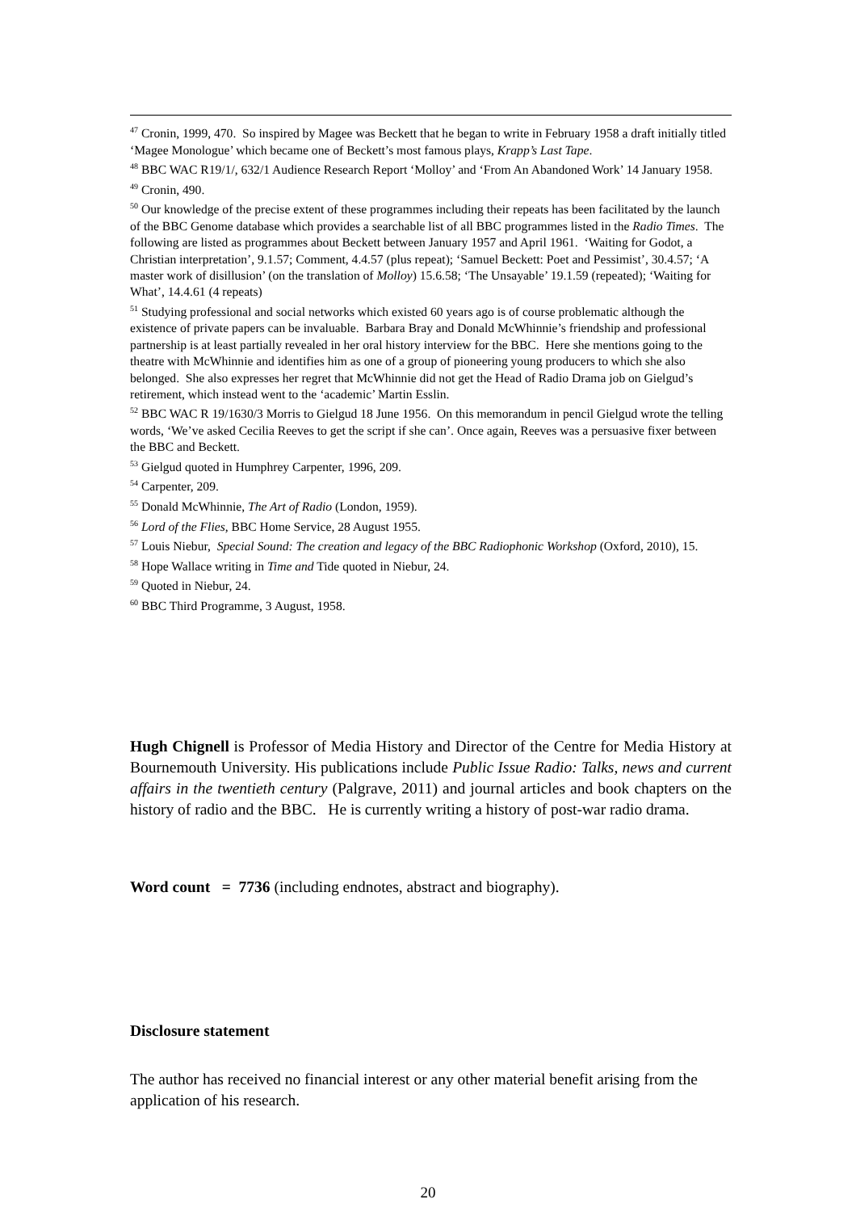<sup>47</sup> Cronin, 1999, 470. So inspired by Magee was Beckett that he began to write in February 1958 a draft initially titled ‘Magee Monologue’ which became one of Beckett’s most famous plays, Krapp’s Last Tape.
<sup>48</sup> BBC WAC R19/1/, 632/1 Audience Research Report ‘Molloy’ and ‘From An Abandoned Work’ 14 January 1958.
<sup>49</sup> Cronin, 490.
<sup>50</sup> Our knowledge of the precise extent of these programmes including their repeats has been facilitated by the launch of the BBC Genome database which provides a searchable list of all BBC programmes listed in the Radio Times. The following are listed as programmes about Beckett between January 1957 and April 1961. ‘Waiting for Godot, a Christian interpretation’, 9.1.57; Comment, 4.4.57 (plus repeat); ‘Samuel Beckett: Poet and Pessimist’, 30.4.57; ‘A master work of disillusion’ (on the translation of Molloy) 15.6.58; ‘The Unsayable’ 19.1.59 (repeated); ‘Waiting for What’, 14.4.61 (4 repeats)
<sup>51</sup> Studying professional and social networks which existed 60 years ago is of course problematic although the existence of private papers can be invaluable. Barbara Bray and Donald McWhinnie’s friendship and professional partnership is at least partially revealed in her oral history interview for the BBC. Here she mentions going to the theatre with McWhinnie and identifies him as one of a group of pioneering young producers to which she also belonged. She also expresses her regret that McWhinnie did not get the Head of Radio Drama job on Gielgud’s retirement, which instead went to the ‘academic’ Martin Esslin.
<sup>52</sup> BBC WAC R 19/1630/3 Morris to Gielgud 18 June 1956. On this memorandum in pencil Gielgud wrote the telling words, ‘We’ve asked Cecilia Reeves to get the script if she can’. Once again, Reeves was a persuasive fixer between the BBC and Beckett.
<sup>53</sup> Gielgud quoted in Humphrey Carpenter, 1996, 209.
<sup>54</sup> Carpenter, 209.
<sup>55</sup> Donald McWhinnie, The Art of Radio (London, 1959).
<sup>56</sup> Lord of the Flies, BBC Home Service, 28 August 1955.
<sup>57</sup> Louis Niebur, Special Sound: The creation and legacy of the BBC Radiophonic Workshop (Oxford, 2010), 15.
<sup>58</sup> Hope Wallace writing in Time and Tide quoted in Niebur, 24.
<sup>59</sup> Quoted in Niebur, 24.
<sup>60</sup> BBC Third Programme, 3 August, 1958.
Hugh Chignell is Professor of Media History and Director of the Centre for Media History at Bournemouth University. His publications include Public Issue Radio: Talks, news and current affairs in the twentieth century (Palgrave, 2011) and journal articles and book chapters on the history of radio and the BBC. He is currently writing a history of post-war radio drama.
Word count = 7736 (including endnotes, abstract and biography).
Disclosure statement
The author has received no financial interest or any other material benefit arising from the application of his research.
20